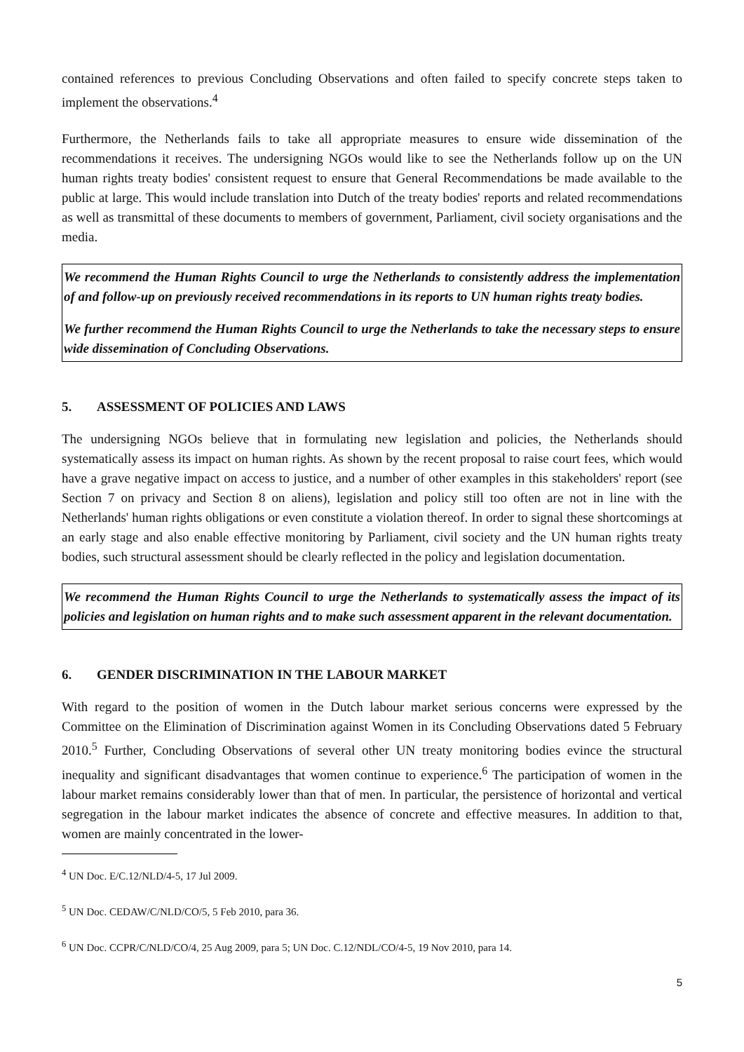contained references to previous Concluding Observations and often failed to specify concrete steps taken to implement the observations.<sup>4</sup>
Furthermore, the Netherlands fails to take all appropriate measures to ensure wide dissemination of the recommendations it receives. The undersigning NGOs would like to see the Netherlands follow up on the UN human rights treaty bodies' consistent request to ensure that General Recommendations be made available to the public at large. This would include translation into Dutch of the treaty bodies' reports and related recommendations as well as transmittal of these documents to members of government, Parliament, civil society organisations and the media.
We recommend the Human Rights Council to urge the Netherlands to consistently address the implementation of and follow-up on previously received recommendations in its reports to UN human rights treaty bodies.
We further recommend the Human Rights Council to urge the Netherlands to take the necessary steps to ensure wide dissemination of Concluding Observations.
5. ASSESSMENT OF POLICIES AND LAWS
The undersigning NGOs believe that in formulating new legislation and policies, the Netherlands should systematically assess its impact on human rights. As shown by the recent proposal to raise court fees, which would have a grave negative impact on access to justice, and a number of other examples in this stakeholders' report (see Section 7 on privacy and Section 8 on aliens), legislation and policy still too often are not in line with the Netherlands' human rights obligations or even constitute a violation thereof. In order to signal these shortcomings at an early stage and also enable effective monitoring by Parliament, civil society and the UN human rights treaty bodies, such structural assessment should be clearly reflected in the policy and legislation documentation.
We recommend the Human Rights Council to urge the Netherlands to systematically assess the impact of its policies and legislation on human rights and to make such assessment apparent in the relevant documentation.
6. GENDER DISCRIMINATION IN THE LABOUR MARKET
With regard to the position of women in the Dutch labour market serious concerns were expressed by the Committee on the Elimination of Discrimination against Women in its Concluding Observations dated 5 February 2010.<sup>5</sup> Further, Concluding Observations of several other UN treaty monitoring bodies evince the structural inequality and significant disadvantages that women continue to experience.<sup>6</sup> The participation of women in the labour market remains considerably lower than that of men. In particular, the persistence of horizontal and vertical segregation in the labour market indicates the absence of concrete and effective measures. In addition to that, women are mainly concentrated in the lower-
<sup>4</sup> UN Doc. E/C.12/NLD/4-5, 17 Jul 2009.
<sup>5</sup> UN Doc. CEDAW/C/NLD/CO/5, 5 Feb 2010, para 36.
<sup>6</sup> UN Doc. CCPR/C/NLD/CO/4, 25 Aug 2009, para 5; UN Doc. C.12/NDL/CO/4-5, 19 Nov 2010, para 14.
5